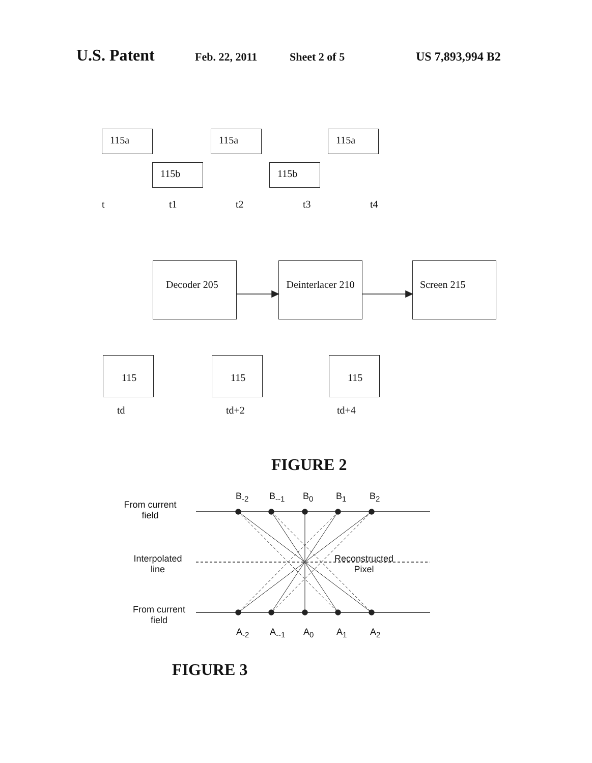U.S. Patent Feb. 22, 2011 Sheet 2 of 5 US 7,893,994 B2
115a
115b
115a
115b
115a
t t1 t2 t3 t4
Decoder 205
Deinterlacer 210
Screen 215
115 115 115
td td+2 td+4
FIGURE 2
B<sub>-2</sub> B<sub>--1</sub> B<sub>0</sub> B<sub>1</sub> B<sub>2</sub>
From current field
Interpolated line
Reconstructed Pixel
From current field
A<sub>-2</sub> A<sub>--1</sub> A<sub>0</sub> A<sub>1</sub> A<sub>2</sub>
FIGURE 3